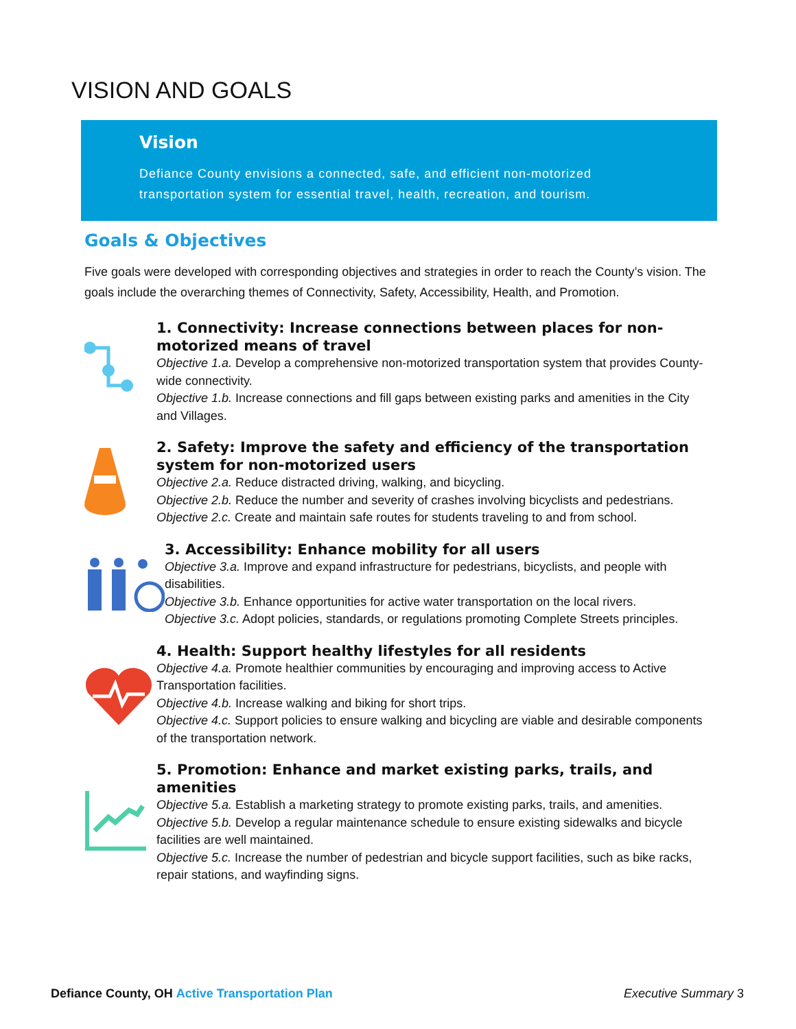VISION AND GOALS
Vision
Defiance County envisions a connected, safe, and efficient non-motorized transportation system for essential travel, health, recreation, and tourism.
Goals & Objectives
Five goals were developed with corresponding objectives and strategies in order to reach the County’s vision. The goals include the overarching themes of Connectivity, Safety, Accessibility, Health, and Promotion.
1. Connectivity: Increase connections between places for non-motorized means of travel
Objective 1.a. Develop a comprehensive non-motorized transportation system that provides County-wide connectivity.
Objective 1.b. Increase connections and fill gaps between existing parks and amenities in the City and Villages.
2. Safety: Improve the safety and efficiency of the transportation system for non-motorized users
Objective 2.a. Reduce distracted driving, walking, and bicycling.
Objective 2.b. Reduce the number and severity of crashes involving bicyclists and pedestrians.
Objective 2.c. Create and maintain safe routes for students traveling to and from school.
3. Accessibility: Enhance mobility for all users
Objective 3.a. Improve and expand infrastructure for pedestrians, bicyclists, and people with disabilities.
Objective 3.b. Enhance opportunities for active water transportation on the local rivers.
Objective 3.c. Adopt policies, standards, or regulations promoting Complete Streets principles.
4. Health: Support healthy lifestyles for all residents
Objective 4.a. Promote healthier communities by encouraging and improving access to Active Transportation facilities.
Objective 4.b. Increase walking and biking for short trips.
Objective 4.c. Support policies to ensure walking and bicycling are viable and desirable components of the transportation network.
5. Promotion: Enhance and market existing parks, trails, and amenities
Objective 5.a. Establish a marketing strategy to promote existing parks, trails, and amenities.
Objective 5.b. Develop a regular maintenance schedule to ensure existing sidewalks and bicycle facilities are well maintained.
Objective 5.c. Increase the number of pedestrian and bicycle support facilities, such as bike racks, repair stations, and wayfinding signs.
Defiance County, OH Active Transportation Plan Executive Summary 3